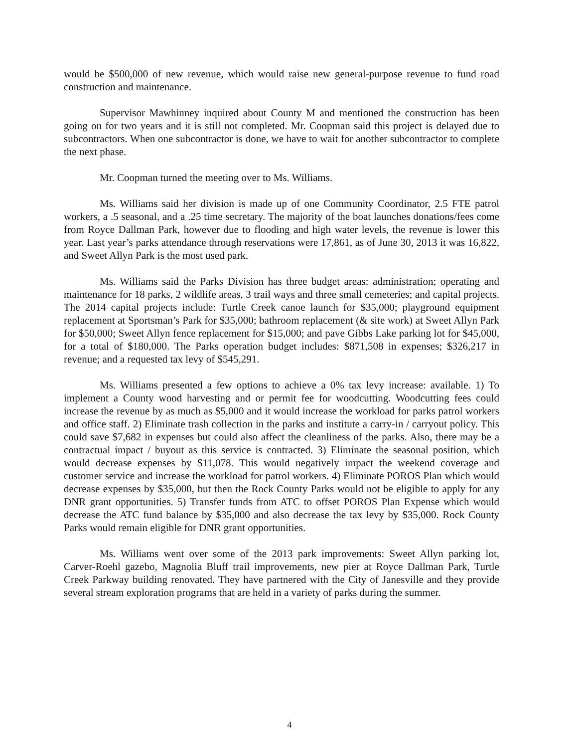would be $500,000 of new revenue, which would raise new general-purpose revenue to fund road construction and maintenance.
Supervisor Mawhinney inquired about County M and mentioned the construction has been going on for two years and it is still not completed. Mr. Coopman said this project is delayed due to subcontractors. When one subcontractor is done, we have to wait for another subcontractor to complete the next phase.
Mr. Coopman turned the meeting over to Ms. Williams.
Ms. Williams said her division is made up of one Community Coordinator, 2.5 FTE patrol workers, a .5 seasonal, and a .25 time secretary. The majority of the boat launches donations/fees come from Royce Dallman Park, however due to flooding and high water levels, the revenue is lower this year. Last year’s parks attendance through reservations were 17,861, as of June 30, 2013 it was 16,822, and Sweet Allyn Park is the most used park.
Ms. Williams said the Parks Division has three budget areas: administration; operating and maintenance for 18 parks, 2 wildlife areas, 3 trail ways and three small cemeteries; and capital projects. The 2014 capital projects include: Turtle Creek canoe launch for $35,000; playground equipment replacement at Sportsman’s Park for $35,000; bathroom replacement (& site work) at Sweet Allyn Park for $50,000; Sweet Allyn fence replacement for $15,000; and pave Gibbs Lake parking lot for $45,000, for a total of $180,000. The Parks operation budget includes: $871,508 in expenses; $326,217 in revenue; and a requested tax levy of $545,291.
Ms. Williams presented a few options to achieve a 0% tax levy increase: available. 1) To implement a County wood harvesting and or permit fee for woodcutting. Woodcutting fees could increase the revenue by as much as $5,000 and it would increase the workload for parks patrol workers and office staff. 2) Eliminate trash collection in the parks and institute a carry-in / carryout policy. This could save $7,682 in expenses but could also affect the cleanliness of the parks. Also, there may be a contractual impact / buyout as this service is contracted. 3) Eliminate the seasonal position, which would decrease expenses by $11,078. This would negatively impact the weekend coverage and customer service and increase the workload for patrol workers. 4) Eliminate POROS Plan which would decrease expenses by $35,000, but then the Rock County Parks would not be eligible to apply for any DNR grant opportunities. 5) Transfer funds from ATC to offset POROS Plan Expense which would decrease the ATC fund balance by $35,000 and also decrease the tax levy by $35,000. Rock County Parks would remain eligible for DNR grant opportunities.
Ms. Williams went over some of the 2013 park improvements: Sweet Allyn parking lot, Carver-Roehl gazebo, Magnolia Bluff trail improvements, new pier at Royce Dallman Park, Turtle Creek Parkway building renovated. They have partnered with the City of Janesville and they provide several stream exploration programs that are held in a variety of parks during the summer.
4